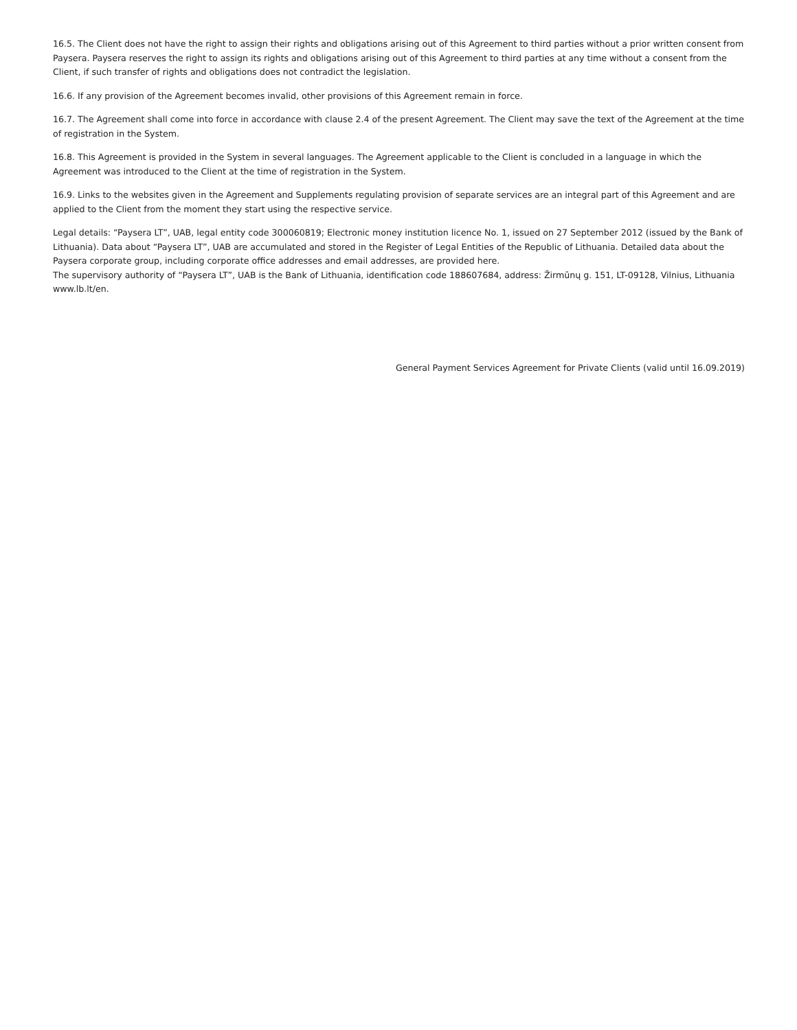16.5. The Client does not have the right to assign their rights and obligations arising out of this Agreement to third parties without a prior written consent from Paysera. Paysera reserves the right to assign its rights and obligations arising out of this Agreement to third parties at any time without a consent from the Client, if such transfer of rights and obligations does not contradict the legislation.
16.6. If any provision of the Agreement becomes invalid, other provisions of this Agreement remain in force.
16.7. The Agreement shall come into force in accordance with clause 2.4 of the present Agreement. The Client may save the text of the Agreement at the time of registration in the System.
16.8. This Agreement is provided in the System in several languages. The Agreement applicable to the Client is concluded in a language in which the Agreement was introduced to the Client at the time of registration in the System.
16.9. Links to the websites given in the Agreement and Supplements regulating provision of separate services are an integral part of this Agreement and are applied to the Client from the moment they start using the respective service.
Legal details: “Paysera LT”, UAB, legal entity code 300060819; Electronic money institution licence No. 1, issued on 27 September 2012 (issued by the Bank of Lithuania). Data about “Paysera LT”, UAB are accumulated and stored in the Register of Legal Entities of the Republic of Lithuania. Detailed data about the Paysera corporate group, including corporate office addresses and email addresses, are provided here.
The supervisory authority of “Paysera LT”, UAB is the Bank of Lithuania, identification code 188607684, address: Žirmūnų g. 151, LT-09128, Vilnius, Lithuania www.lb.lt/en.
General Payment Services Agreement for Private Clients (valid until 16.09.2019)